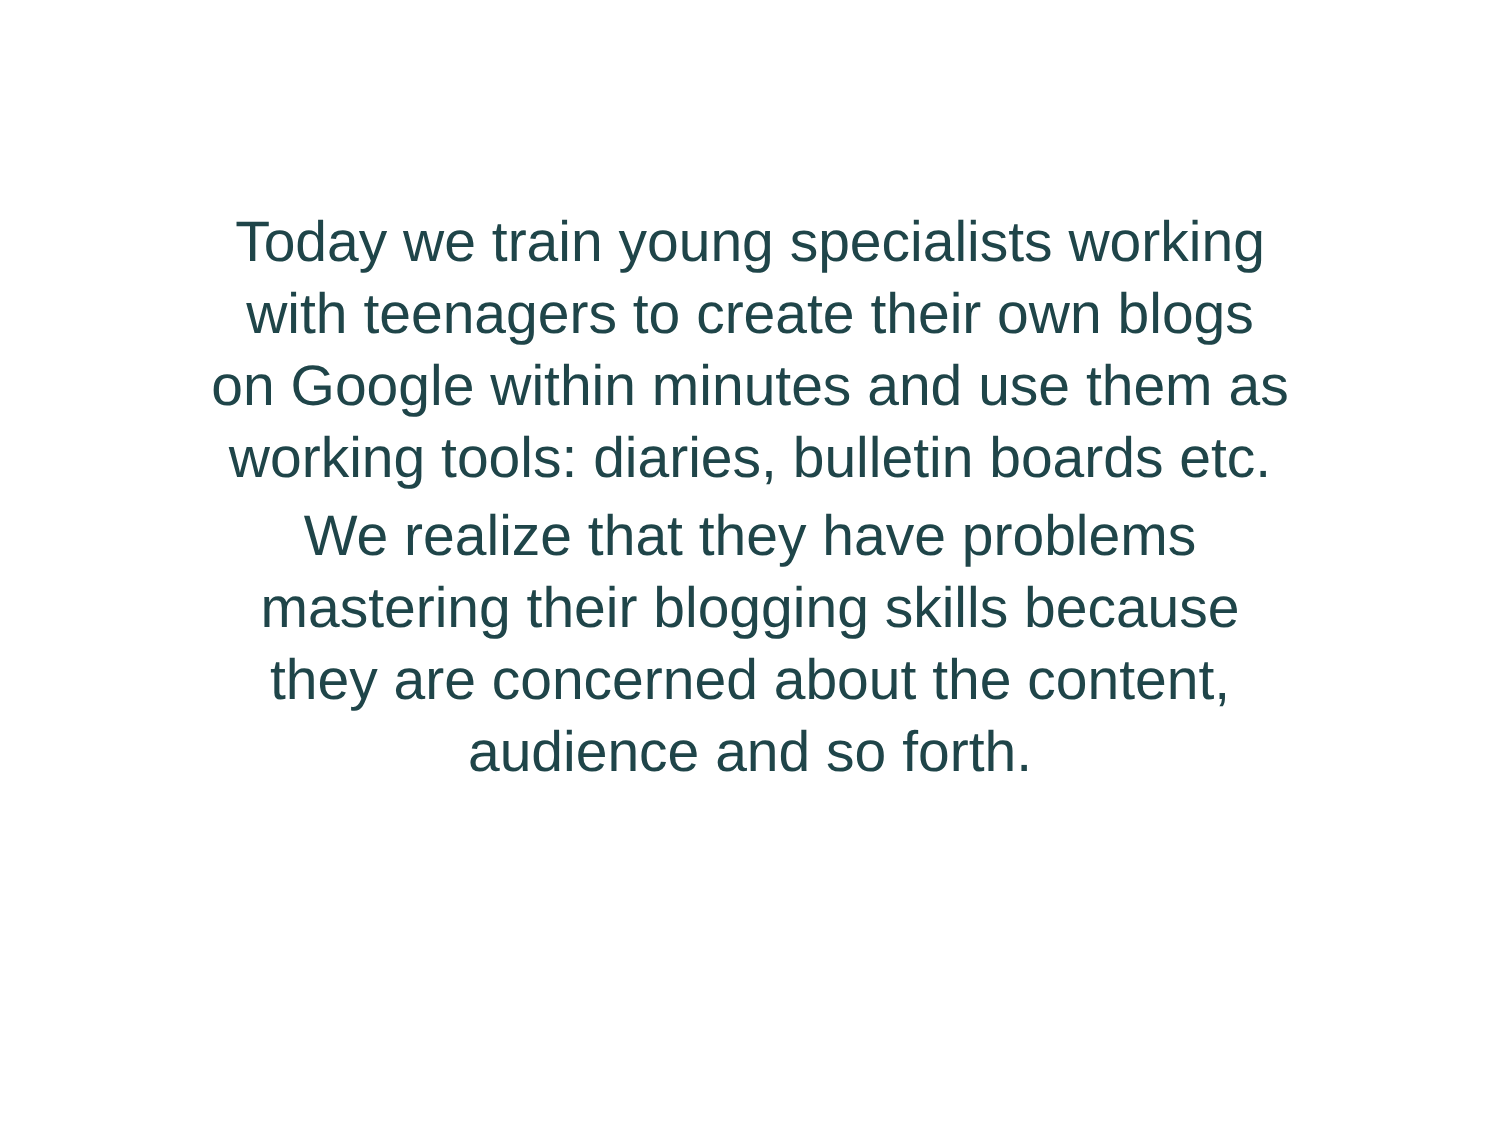Today we train young specialists working
with teenagers to create their own blogs
on Google within minutes and use them as
working tools: diaries, bulletin boards etc.
We realize that they have problems
mastering their blogging skills because
they are concerned about the content,
audience and so forth.